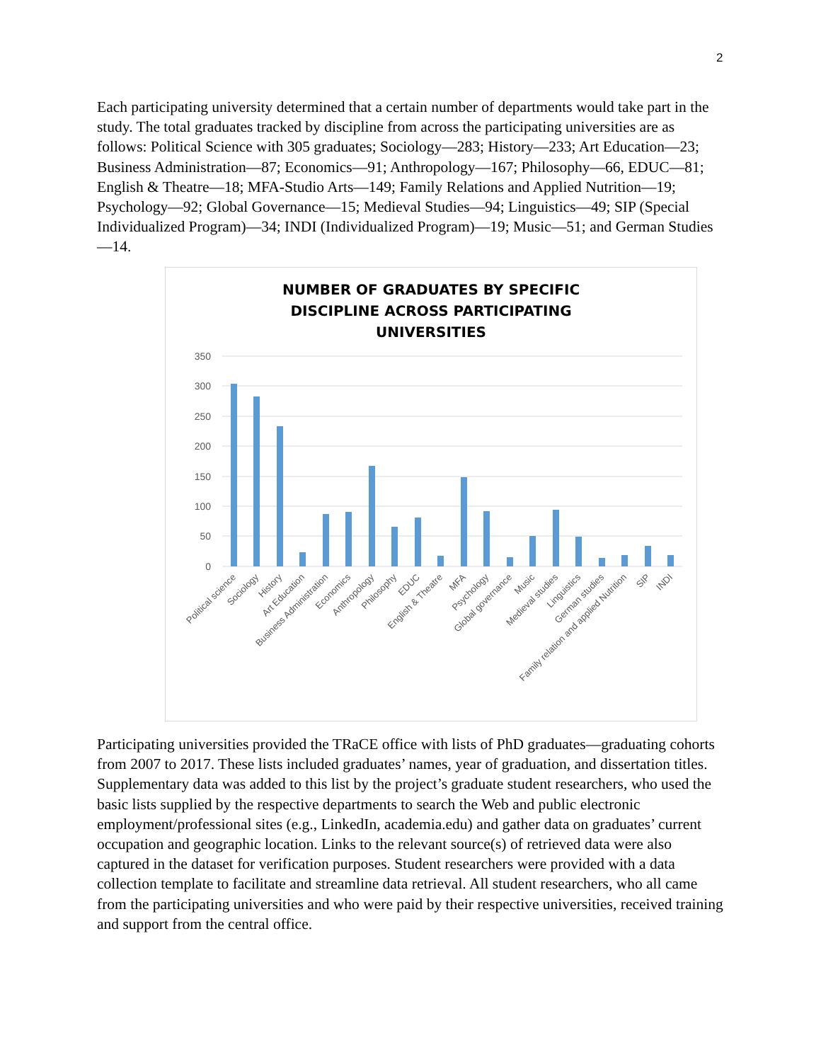2
Each participating university determined that a certain number of departments would take part in the study. The total graduates tracked by discipline from across the participating universities are as follows: Political Science with 305 graduates; Sociology—283; History—233; Art Education—23; Business Administration—87; Economics—91; Anthropology—167; Philosophy—66, EDUC—81; English & Theatre—18; MFA-Studio Arts—149; Family Relations and Applied Nutrition—19; Psychology—92; Global Governance—15; Medieval Studies—94; Linguistics—49; SIP (Special Individualized Program)—34; INDI (Individualized Program)—19; Music—51; and German Studies—14.
NUMBER OF GRADUATES BY SPECIFIC
DISCIPLINE ACROSS PARTICIPATING
UNIVERSITIES
350
300
250
200
150
100
50
0
Political science
Sociology
History
Art Education
Business Administration
Economics
Anthropology
Philosophy
EDUC
English & Theatre
MFA
Psychology
Global governance
Music
Medieval studies
Linguistics
German studies
Family relation and applied Nutrition
SIP
INDI
Participating universities provided the TRaCE office with lists of PhD graduates—graduating cohorts from 2007 to 2017. These lists included graduates’ names, year of graduation, and dissertation titles. Supplementary data was added to this list by the project’s graduate student researchers, who used the basic lists supplied by the respective departments to search the Web and public electronic employment/professional sites (e.g., LinkedIn, academia.edu) and gather data on graduates’ current occupation and geographic location. Links to the relevant source(s) of retrieved data were also captured in the dataset for verification purposes. Student researchers were provided with a data collection template to facilitate and streamline data retrieval. All student researchers, who all came from the participating universities and who were paid by their respective universities, received training and support from the central office.